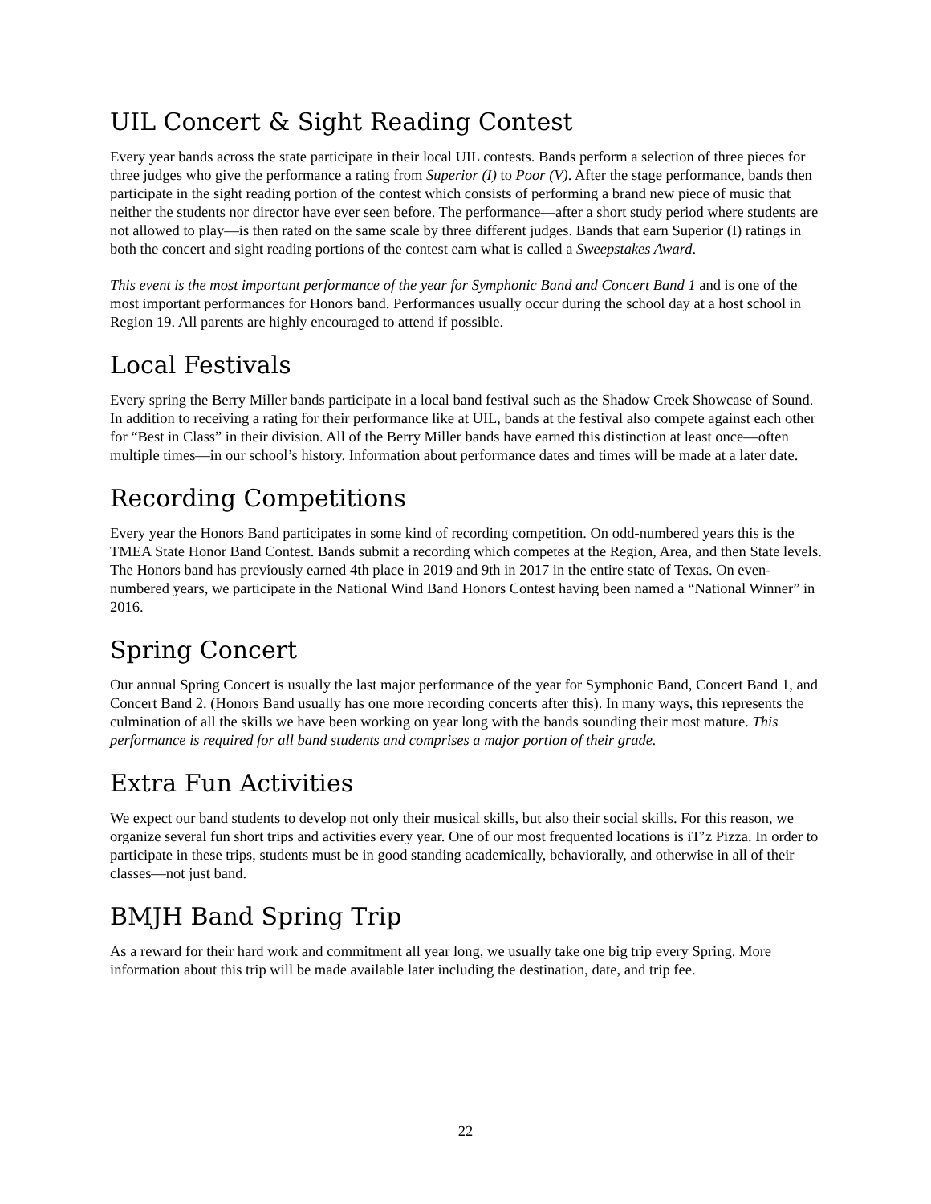UIL Concert & Sight Reading Contest
Every year bands across the state participate in their local UIL contests. Bands perform a selection of three pieces for three judges who give the performance a rating from Superior (I) to Poor (V). After the stage performance, bands then participate in the sight reading portion of the contest which consists of performing a brand new piece of music that neither the students nor director have ever seen before. The performance—after a short study period where students are not allowed to play—is then rated on the same scale by three different judges. Bands that earn Superior (I) ratings in both the concert and sight reading portions of the contest earn what is called a Sweepstakes Award.
This event is the most important performance of the year for Symphonic Band and Concert Band 1 and is one of the most important performances for Honors band. Performances usually occur during the school day at a host school in Region 19. All parents are highly encouraged to attend if possible.
Local Festivals
Every spring the Berry Miller bands participate in a local band festival such as the Shadow Creek Showcase of Sound. In addition to receiving a rating for their performance like at UIL, bands at the festival also compete against each other for “Best in Class” in their division. All of the Berry Miller bands have earned this distinction at least once—often multiple times—in our school’s history. Information about performance dates and times will be made at a later date.
Recording Competitions
Every year the Honors Band participates in some kind of recording competition. On odd-numbered years this is the TMEA State Honor Band Contest. Bands submit a recording which competes at the Region, Area, and then State levels. The Honors band has previously earned 4th place in 2019 and 9th in 2017 in the entire state of Texas. On even-numbered years, we participate in the National Wind Band Honors Contest having been named a “National Winner” in 2016.
Spring Concert
Our annual Spring Concert is usually the last major performance of the year for Symphonic Band, Concert Band 1, and Concert Band 2. (Honors Band usually has one more recording concerts after this). In many ways, this represents the culmination of all the skills we have been working on year long with the bands sounding their most mature. This performance is required for all band students and comprises a major portion of their grade.
Extra Fun Activities
We expect our band students to develop not only their musical skills, but also their social skills. For this reason, we organize several fun short trips and activities every year. One of our most frequented locations is iT’z Pizza. In order to participate in these trips, students must be in good standing academically, behaviorally, and otherwise in all of their classes—not just band.
BMJH Band Spring Trip
As a reward for their hard work and commitment all year long, we usually take one big trip every Spring. More information about this trip will be made available later including the destination, date, and trip fee.
22